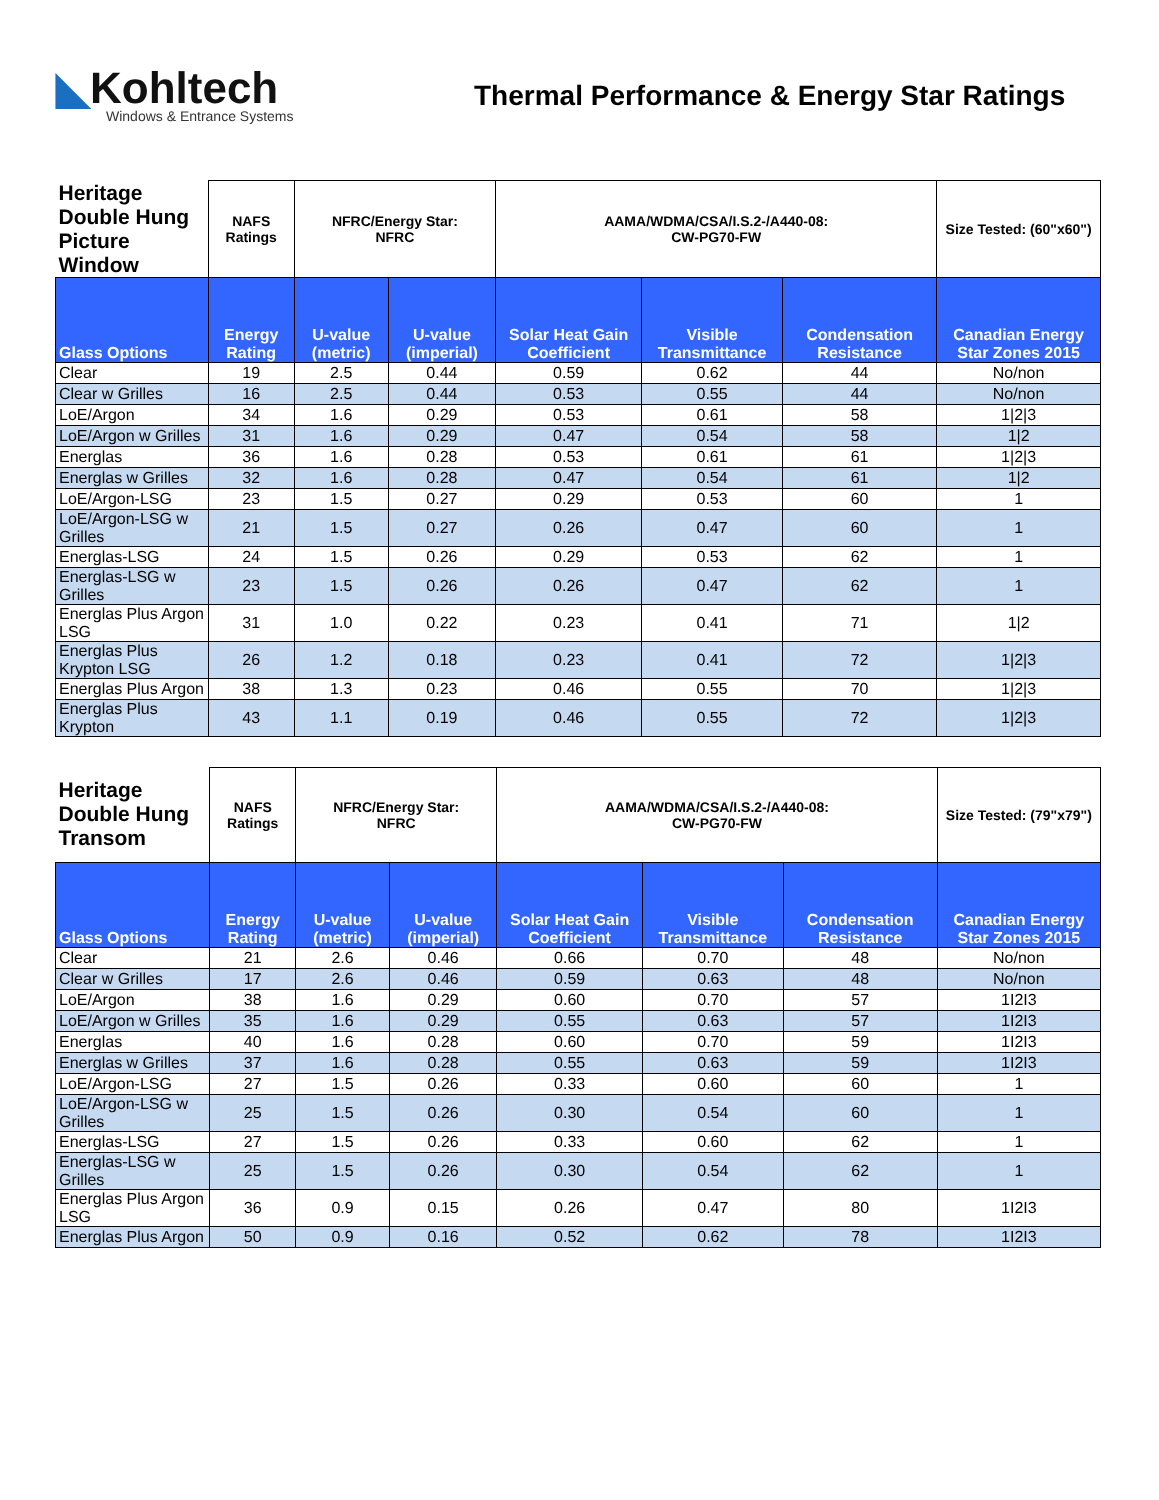◣Kohltech
Windows & Entrance Systems
Thermal Performance & Energy Star Ratings
| Heritage Double Hung Picture Window | NAFS Ratings | NFRC/Energy Star: NFRC | | AAMA/WDMA/CSA/I.S.2-/A440-08: CW-PG70-FW | | | Size Tested: (60"x60") |
| Glass Options | Energy Rating | U-value (metric) | U-value (imperial) | Solar Heat Gain Coefficient | Visible Transmittance | Condensation Resistance | Canadian Energy Star Zones 2015 |
| Clear | 19 | 2.5 | 0.44 | 0.59 | 0.62 | 44 | No/non |
| Clear w Grilles | 16 | 2.5 | 0.44 | 0.53 | 0.55 | 44 | No/non |
| LoE/Argon | 34 | 1.6 | 0.29 | 0.53 | 0.61 | 58 | 1/2/3 |
| LoE/Argon w Grilles | 31 | 1.6 | 0.29 | 0.47 | 0.54 | 58 | 1/2 |
| Energlas | 36 | 1.6 | 0.28 | 0.53 | 0.61 | 61 | 1/2/3 |
| Energlas w Grilles | 32 | 1.6 | 0.28 | 0.47 | 0.54 | 61 | 1/2 |
| LoE/Argon-LSG | 23 | 1.5 | 0.27 | 0.29 | 0.53 | 60 | 1 |
| LoE/Argon-LSG w Grilles | 21 | 1.5 | 0.27 | 0.26 | 0.47 | 60 | 1 |
| Energlas-LSG | 24 | 1.5 | 0.26 | 0.29 | 0.53 | 62 | 1 |
| Energlas-LSG w Grilles | 23 | 1.5 | 0.26 | 0.26 | 0.47 | 62 | 1 |
| Energlas Plus Argon LSG | 31 | 1.0 | 0.22 | 0.23 | 0.41 | 71 | 1/2 |
| Energlas Plus Krypton LSG | 26 | 1.2 | 0.18 | 0.23 | 0.41 | 72 | 1/2/3 |
| Energlas Plus Argon | 38 | 1.3 | 0.23 | 0.46 | 0.55 | 70 | 1/2/3 |
| Energlas Plus Krypton | 43 | 1.1 | 0.19 | 0.46 | 0.55 | 72 | 1/2/3 |
| Heritage Double Hung Transom | NAFS Ratings | NFRC/Energy Star: NFRC | | AAMA/WDMA/CSA/I.S.2-/A440-08: CW-PG70-FW | | | Size Tested: (79"x79") |
| Glass Options | Energy Rating | U-value (metric) | U-value (imperial) | Solar Heat Gain Coefficient | Visible Transmittance | Condensation Resistance | Canadian Energy Star Zones 2015 |
| Clear | 21 | 2.6 | 0.46 | 0.66 | 0.70 | 48 | No/non |
| Clear w Grilles | 17 | 2.6 | 0.46 | 0.59 | 0.63 | 48 | No/non |
| LoE/Argon | 38 | 1.6 | 0.29 | 0.60 | 0.70 | 57 | 1I2I3 |
| LoE/Argon w Grilles | 35 | 1.6 | 0.29 | 0.55 | 0.63 | 57 | 1I2I3 |
| Energlas | 40 | 1.6 | 0.28 | 0.60 | 0.70 | 59 | 1I2I3 |
| Energlas w Grilles | 37 | 1.6 | 0.28 | 0.55 | 0.63 | 59 | 1I2I3 |
| LoE/Argon-LSG | 27 | 1.5 | 0.26 | 0.33 | 0.60 | 60 | 1 |
| LoE/Argon-LSG w Grilles | 25 | 1.5 | 0.26 | 0.30 | 0.54 | 60 | 1 |
| Energlas-LSG | 27 | 1.5 | 0.26 | 0.33 | 0.60 | 62 | 1 |
| Energlas-LSG w Grilles | 25 | 1.5 | 0.26 | 0.30 | 0.54 | 62 | 1 |
| Energlas Plus Argon LSG | 36 | 0.9 | 0.15 | 0.26 | 0.47 | 80 | 1I2I3 |
| Energlas Plus Argon | 50 | 0.9 | 0.16 | 0.52 | 0.62 | 78 | 1I2I3 |